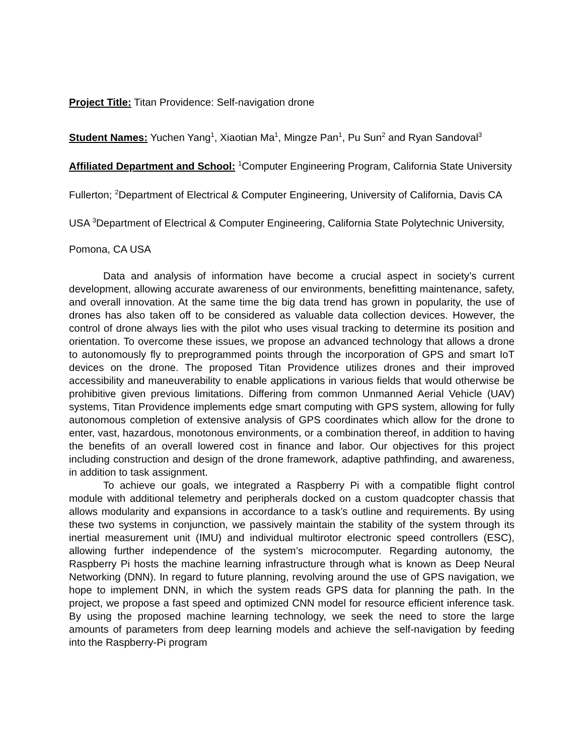Project Title: Titan Providence: Self-navigation drone
Student Names: Yuchen Yang<sup>1</sup>, Xiaotian Ma<sup>1</sup>, Mingze Pan<sup>1</sup>, Pu Sun<sup>2</sup> and Ryan Sandoval<sup>3</sup>
Affiliated Department and School: <sup>1</sup>Computer Engineering Program, California State University Fullerton; <sup>2</sup>Department of Electrical & Computer Engineering, University of California, Davis CA USA <sup>3</sup>Department of Electrical & Computer Engineering, California State Polytechnic University, Pomona, CA USA
Data and analysis of information have become a crucial aspect in society’s current development, allowing accurate awareness of our environments, benefitting maintenance, safety, and overall innovation. At the same time the big data trend has grown in popularity, the use of drones has also taken off to be considered as valuable data collection devices. However, the control of drone always lies with the pilot who uses visual tracking to determine its position and orientation. To overcome these issues, we propose an advanced technology that allows a drone to autonomously fly to preprogrammed points through the incorporation of GPS and smart IoT devices on the drone. The proposed Titan Providence utilizes drones and their improved accessibility and maneuverability to enable applications in various fields that would otherwise be prohibitive given previous limitations. Differing from common Unmanned Aerial Vehicle (UAV) systems, Titan Providence implements edge smart computing with GPS system, allowing for fully autonomous completion of extensive analysis of GPS coordinates which allow for the drone to enter, vast, hazardous, monotonous environments, or a combination thereof, in addition to having the benefits of an overall lowered cost in finance and labor. Our objectives for this project including construction and design of the drone framework, adaptive pathfinding, and awareness, in addition to task assignment.
To achieve our goals, we integrated a Raspberry Pi with a compatible flight control module with additional telemetry and peripherals docked on a custom quadcopter chassis that allows modularity and expansions in accordance to a task’s outline and requirements. By using these two systems in conjunction, we passively maintain the stability of the system through its inertial measurement unit (IMU) and individual multirotor electronic speed controllers (ESC), allowing further independence of the system’s microcomputer. Regarding autonomy, the Raspberry Pi hosts the machine learning infrastructure through what is known as Deep Neural Networking (DNN). In regard to future planning, revolving around the use of GPS navigation, we hope to implement DNN, in which the system reads GPS data for planning the path. In the project, we propose a fast speed and optimized CNN model for resource efficient inference task. By using the proposed machine learning technology, we seek the need to store the large amounts of parameters from deep learning models and achieve the self-navigation by feeding into the Raspberry-Pi program